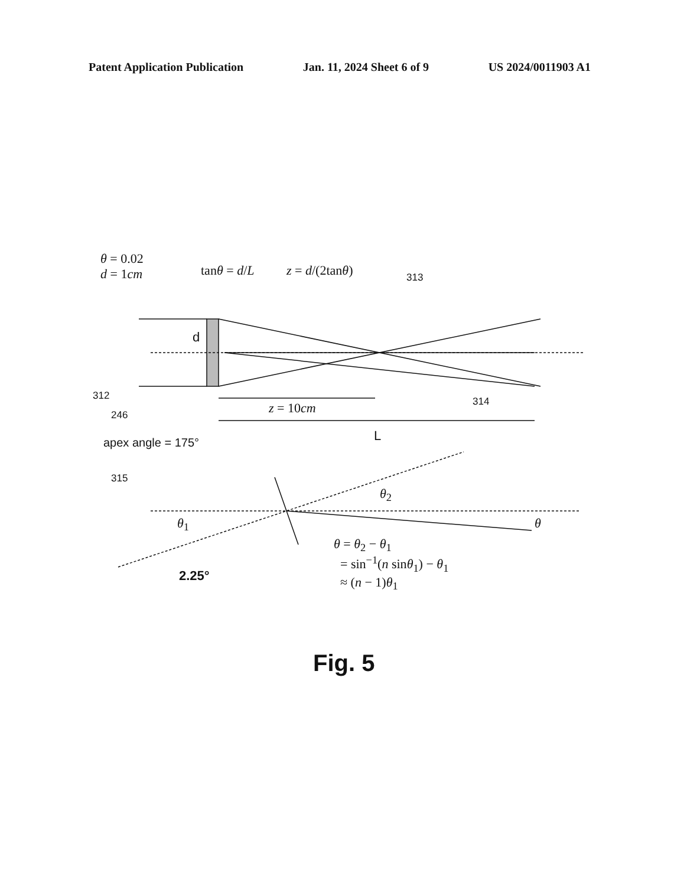Patent Application Publication Jan. 11, 2024 Sheet 6 of 9 US 2024/0011903 A1
θ = 0.02
d = 1cm
tanθ = d/L z = d/(2tanθ) 313
d
312 314
246 z = 10cm
L
apex angle = 175°
315
θ<sub>2</sub>
θ<sub>1</sub> θ
2.25°
θ = θ<sub>2</sub> − θ<sub>1</sub>
= sin<sup>−1</sup>(n sinθ<sub>1</sub>) − θ<sub>1</sub>
≈ (n − 1)θ<sub>1</sub>
Fig. 5